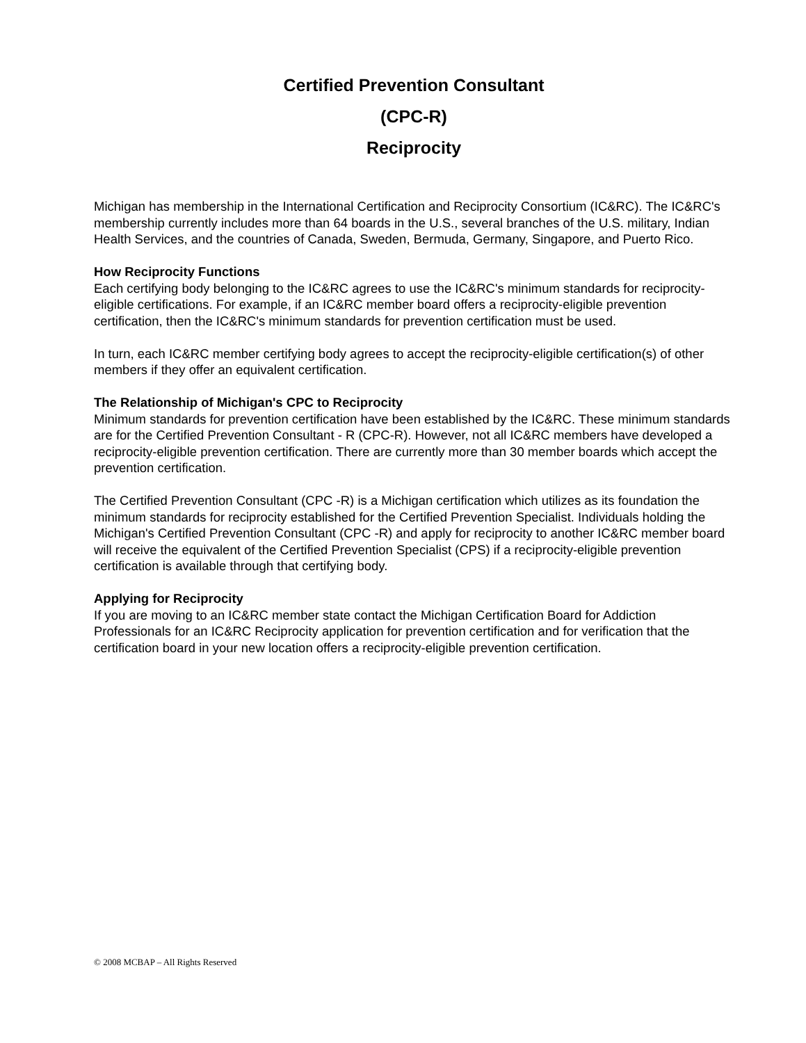Certified Prevention Consultant
(CPC-R)
Reciprocity
Michigan has membership in the International Certification and Reciprocity Consortium (IC&RC). The IC&RC's membership currently includes more than 64 boards in the U.S., several branches of the U.S. military, Indian Health Services, and the countries of Canada, Sweden, Bermuda, Germany, Singapore, and Puerto Rico.
How Reciprocity Functions
Each certifying body belonging to the IC&RC agrees to use the IC&RC's minimum standards for reciprocity-eligible certifications. For example, if an IC&RC member board offers a reciprocity-eligible prevention certification, then the IC&RC's minimum standards for prevention certification must be used.
In turn, each IC&RC member certifying body agrees to accept the reciprocity-eligible certification(s) of other members if they offer an equivalent certification.
The Relationship of Michigan's CPC to Reciprocity
Minimum standards for prevention certification have been established by the IC&RC. These minimum standards are for the Certified Prevention Consultant - R (CPC-R). However, not all IC&RC members have developed a reciprocity-eligible prevention certification. There are currently more than 30 member boards which accept the prevention certification.
The Certified Prevention Consultant (CPC -R) is a Michigan certification which utilizes as its foundation the minimum standards for reciprocity established for the Certified Prevention Specialist. Individuals holding the Michigan's Certified Prevention Consultant (CPC -R) and apply for reciprocity to another IC&RC member board will receive the equivalent of the Certified Prevention Specialist (CPS) if a reciprocity-eligible prevention certification is available through that certifying body.
Applying for Reciprocity
If you are moving to an IC&RC member state contact the Michigan Certification Board for Addiction Professionals for an IC&RC Reciprocity application for prevention certification and for verification that the certification board in your new location offers a reciprocity-eligible prevention certification.
© 2008 MCBAP – All Rights Reserved